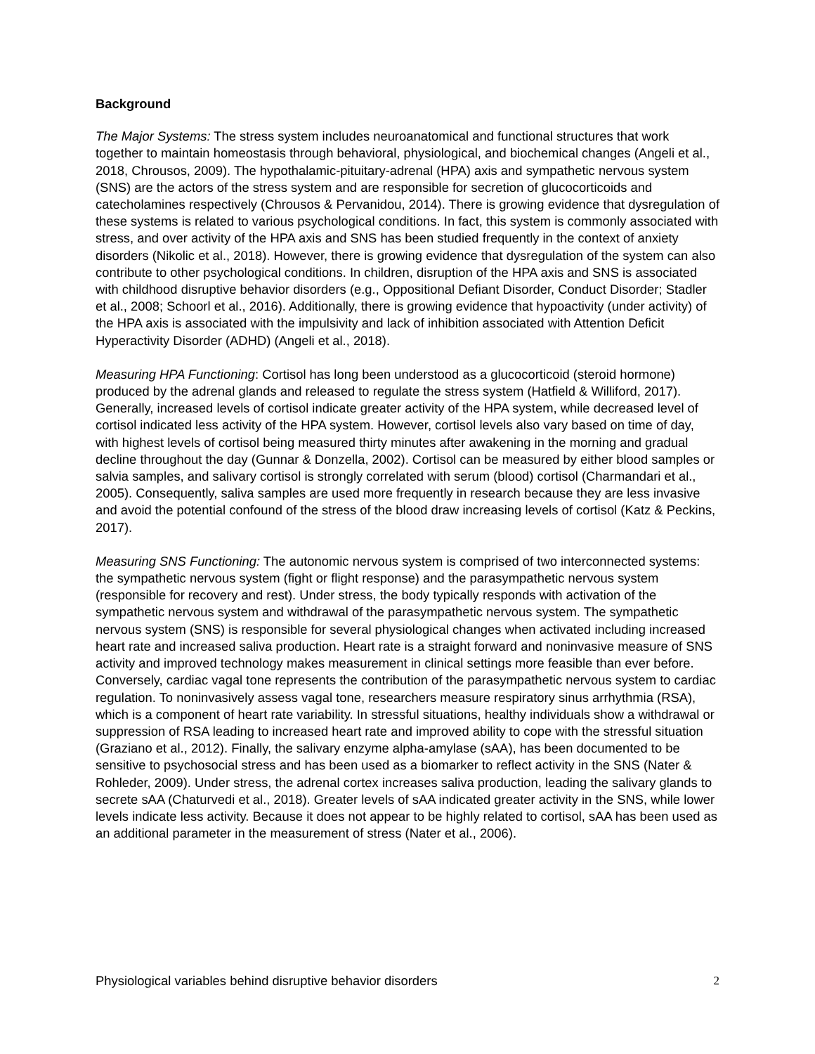Background
The Major Systems: The stress system includes neuroanatomical and functional structures that work together to maintain homeostasis through behavioral, physiological, and biochemical changes (Angeli et al., 2018, Chrousos, 2009). The hypothalamic-pituitary-adrenal (HPA) axis and sympathetic nervous system (SNS) are the actors of the stress system and are responsible for secretion of glucocorticoids and catecholamines respectively (Chrousos & Pervanidou, 2014). There is growing evidence that dysregulation of these systems is related to various psychological conditions. In fact, this system is commonly associated with stress, and over activity of the HPA axis and SNS has been studied frequently in the context of anxiety disorders (Nikolic et al., 2018). However, there is growing evidence that dysregulation of the system can also contribute to other psychological conditions. In children, disruption of the HPA axis and SNS is associated with childhood disruptive behavior disorders (e.g., Oppositional Defiant Disorder, Conduct Disorder; Stadler et al., 2008; Schoorl et al., 2016). Additionally, there is growing evidence that hypoactivity (under activity) of the HPA axis is associated with the impulsivity and lack of inhibition associated with Attention Deficit Hyperactivity Disorder (ADHD) (Angeli et al., 2018).
Measuring HPA Functioning: Cortisol has long been understood as a glucocorticoid (steroid hormone) produced by the adrenal glands and released to regulate the stress system (Hatfield & Williford, 2017). Generally, increased levels of cortisol indicate greater activity of the HPA system, while decreased level of cortisol indicated less activity of the HPA system. However, cortisol levels also vary based on time of day, with highest levels of cortisol being measured thirty minutes after awakening in the morning and gradual decline throughout the day (Gunnar & Donzella, 2002). Cortisol can be measured by either blood samples or salvia samples, and salivary cortisol is strongly correlated with serum (blood) cortisol (Charmandari et al., 2005). Consequently, saliva samples are used more frequently in research because they are less invasive and avoid the potential confound of the stress of the blood draw increasing levels of cortisol (Katz & Peckins, 2017).
Measuring SNS Functioning: The autonomic nervous system is comprised of two interconnected systems: the sympathetic nervous system (fight or flight response) and the parasympathetic nervous system (responsible for recovery and rest). Under stress, the body typically responds with activation of the sympathetic nervous system and withdrawal of the parasympathetic nervous system. The sympathetic nervous system (SNS) is responsible for several physiological changes when activated including increased heart rate and increased saliva production. Heart rate is a straight forward and noninvasive measure of SNS activity and improved technology makes measurement in clinical settings more feasible than ever before. Conversely, cardiac vagal tone represents the contribution of the parasympathetic nervous system to cardiac regulation. To noninvasively assess vagal tone, researchers measure respiratory sinus arrhythmia (RSA), which is a component of heart rate variability. In stressful situations, healthy individuals show a withdrawal or suppression of RSA leading to increased heart rate and improved ability to cope with the stressful situation (Graziano et al., 2012). Finally, the salivary enzyme alpha-amylase (sAA), has been documented to be sensitive to psychosocial stress and has been used as a biomarker to reflect activity in the SNS (Nater & Rohleder, 2009). Under stress, the adrenal cortex increases saliva production, leading the salivary glands to secrete sAA (Chaturvedi et al., 2018). Greater levels of sAA indicated greater activity in the SNS, while lower levels indicate less activity. Because it does not appear to be highly related to cortisol, sAA has been used as an additional parameter in the measurement of stress (Nater et al., 2006).
Physiological variables behind disruptive behavior disorders 2